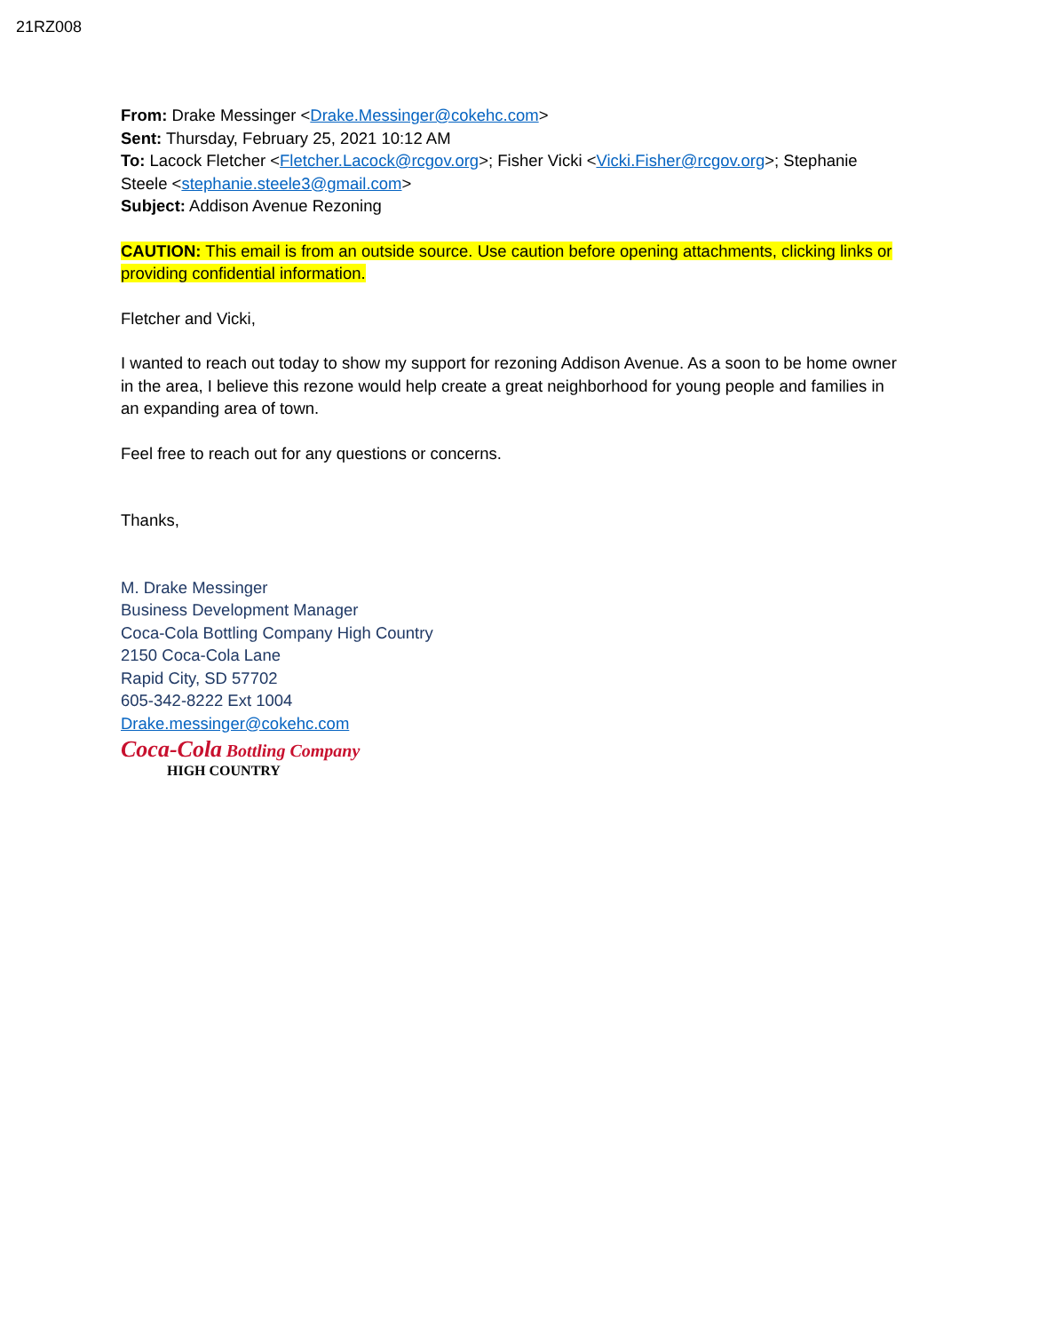21RZ008
From: Drake Messinger <Drake.Messinger@cokehc.com>
Sent: Thursday, February 25, 2021 10:12 AM
To: Lacock Fletcher <Fletcher.Lacock@rcgov.org>; Fisher Vicki <Vicki.Fisher@rcgov.org>; Stephanie Steele <stephanie.steele3@gmail.com>
Subject: Addison Avenue Rezoning
CAUTION: This email is from an outside source. Use caution before opening attachments, clicking links or providing confidential information.
Fletcher and Vicki,
I wanted to reach out today to show my support for rezoning Addison Avenue. As a soon to be home owner in the area, I believe this rezone would help create a great neighborhood for young people and families in an expanding area of town.
Feel free to reach out for any questions or concerns.
Thanks,
M. Drake Messinger
Business Development Manager
Coca-Cola Bottling Company High Country
2150 Coca-Cola Lane
Rapid City, SD 57702
605-342-8222 Ext 1004
Drake.messinger@cokehc.com
Coca-Cola Bottling Company
HIGH COUNTRY